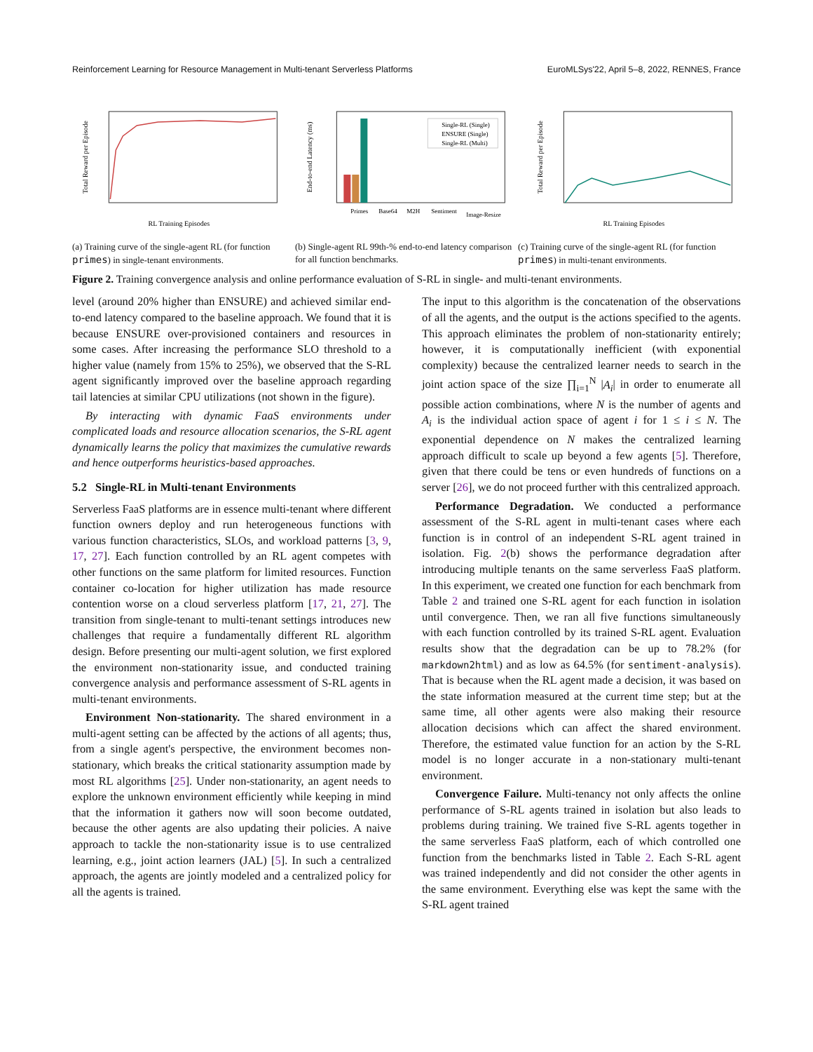Reinforcement Learning for Resource Management in Multi-tenant Serverless Platforms EuroMLSys'22, April 5–8, 2022, RENNES, France
RL Training Episodes
Total Reward per Episode
Single-RL (Single)
ENSURE (Single)
Single-RL (Multi)
End-to-end Latency (ms)
Primes
Base64
M2H
Sentiment
Image-Resize
RL Training Episodes
Total Reward per Episode
(a) Training curve of the single-agent RL (for function primes) in single-tenant environments.
(b) Single-agent RL 99th-% end-to-end latency comparison for all function benchmarks.
(c) Training curve of the single-agent RL (for function primes) in multi-tenant environments.
Figure 2. Training convergence analysis and online performance evaluation of S-RL in single- and multi-tenant environments.
level (around 20% higher than ENSURE) and achieved similar end-to-end latency compared to the baseline approach. We found that it is because ENSURE over-provisioned containers and resources in some cases. After increasing the performance SLO threshold to a higher value (namely from 15% to 25%), we observed that the S-RL agent significantly improved over the baseline approach regarding tail latencies at similar CPU utilizations (not shown in the figure).
By interacting with dynamic FaaS environments under complicated loads and resource allocation scenarios, the S-RL agent dynamically learns the policy that maximizes the cumulative rewards and hence outperforms heuristics-based approaches.
5.2 Single-RL in Multi-tenant Environments
Serverless FaaS platforms are in essence multi-tenant where different function owners deploy and run heterogeneous functions with various function characteristics, SLOs, and workload patterns [3, 9, 17, 27]. Each function controlled by an RL agent competes with other functions on the same platform for limited resources. Function container co-location for higher utilization has made resource contention worse on a cloud serverless platform [17, 21, 27]. The transition from single-tenant to multi-tenant settings introduces new challenges that require a fundamentally different RL algorithm design. Before presenting our multi-agent solution, we first explored the environment non-stationarity issue, and conducted training convergence analysis and performance assessment of S-RL agents in multi-tenant environments.
Environment Non-stationarity. The shared environment in a multi-agent setting can be affected by the actions of all agents; thus, from a single agent's perspective, the environment becomes non-stationary, which breaks the critical stationarity assumption made by most RL algorithms [25]. Under non-stationarity, an agent needs to explore the unknown environment efficiently while keeping in mind that the information it gathers now will soon become outdated, because the other agents are also updating their policies. A naive approach to tackle the non-stationarity issue is to use centralized learning, e.g., joint action learners (JAL) [5]. In such a centralized approach, the agents are jointly modeled and a centralized policy for all the agents is trained.
The input to this algorithm is the concatenation of the observations of all the agents, and the output is the actions specified to the agents. This approach eliminates the problem of non-stationarity entirely; however, it is computationally inefficient (with exponential complexity) because the centralized learner needs to search in the joint action space of the size ∏<sub>i=1</sub><sup>N</sup> |A<sub>i</sub>| in order to enumerate all possible action combinations, where N is the number of agents and A<sub>i</sub> is the individual action space of agent i for 1 ≤ i ≤ N. The exponential dependence on N makes the centralized learning approach difficult to scale up beyond a few agents [5]. Therefore, given that there could be tens or even hundreds of functions on a server [26], we do not proceed further with this centralized approach.
Performance Degradation. We conducted a performance assessment of the S-RL agent in multi-tenant cases where each function is in control of an independent S-RL agent trained in isolation. Fig. 2(b) shows the performance degradation after introducing multiple tenants on the same serverless FaaS platform. In this experiment, we created one function for each benchmark from Table 2 and trained one S-RL agent for each function in isolation until convergence. Then, we ran all five functions simultaneously with each function controlled by its trained S-RL agent. Evaluation results show that the degradation can be up to 78.2% (for markdown2html) and as low as 64.5% (for sentiment-analysis). That is because when the RL agent made a decision, it was based on the state information measured at the current time step; but at the same time, all other agents were also making their resource allocation decisions which can affect the shared environment. Therefore, the estimated value function for an action by the S-RL model is no longer accurate in a non-stationary multi-tenant environment.
Convergence Failure. Multi-tenancy not only affects the online performance of S-RL agents trained in isolation but also leads to problems during training. We trained five S-RL agents together in the same serverless FaaS platform, each of which controlled one function from the benchmarks listed in Table 2. Each S-RL agent was trained independently and did not consider the other agents in the same environment. Everything else was kept the same with the S-RL agent trained